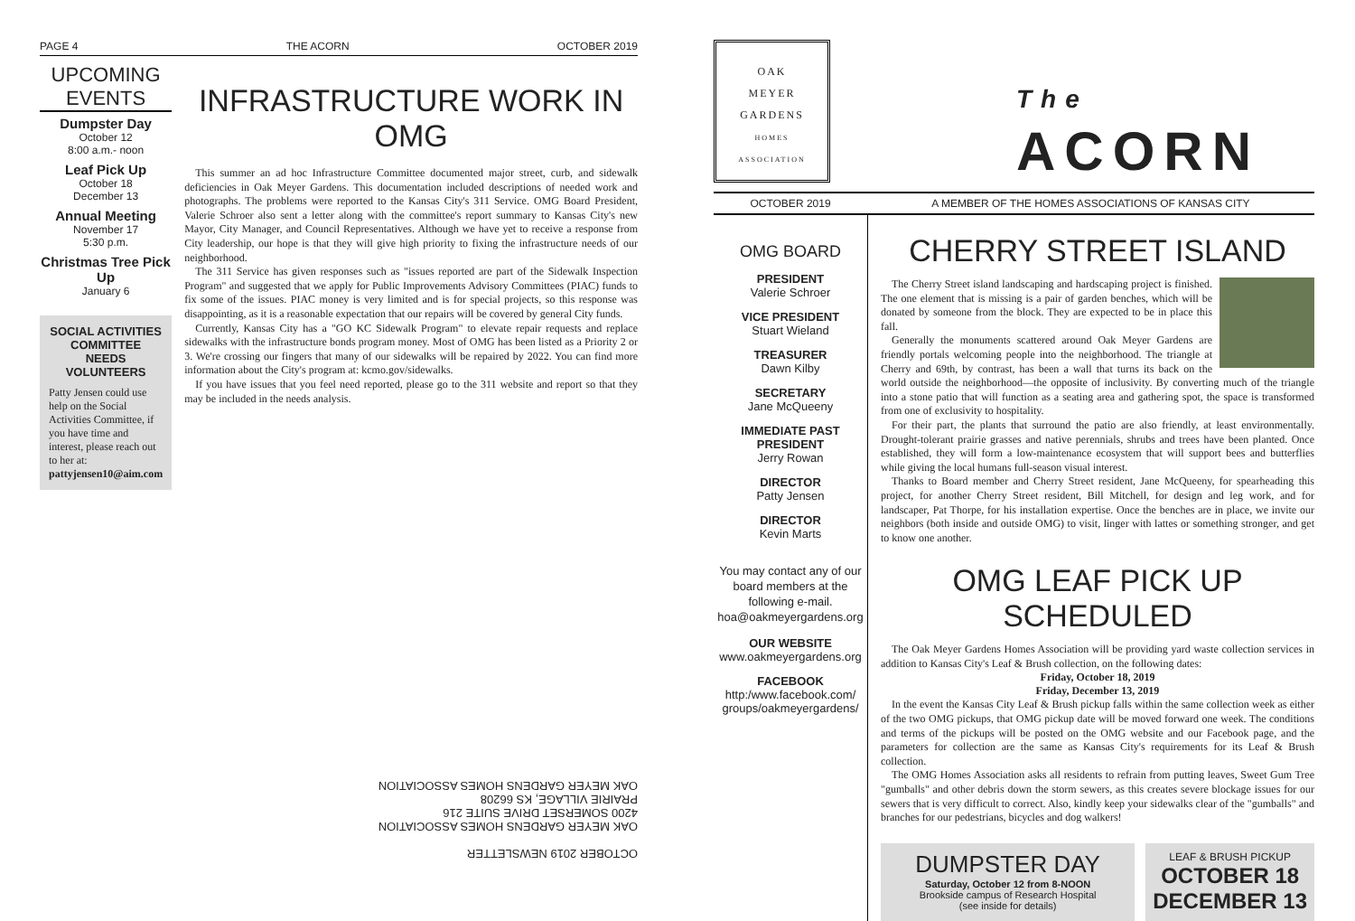PAGE 4 THE ACORN OCTOBER 2019
UPCOMING EVENTS
Dumpster Day
October 12
8:00 a.m.- noon
Leaf Pick Up
October 18
December 13
Annual Meeting
November 17
5:30 p.m.
Christmas Tree Pick Up
January 6
SOCIAL ACTIVITIES COMMITTEE NEEDS VOLUNTEERS
Patty Jensen could use help on the Social Activities Committee, if you have time and interest, please reach out to her at: pattyjensen10@aim.com
INFRASTRUCTURE WORK IN OMG
This summer an ad hoc Infrastructure Committee documented major street, curb, and sidewalk deficiencies in Oak Meyer Gardens. This documentation included descriptions of needed work and photographs. The problems were reported to the Kansas City's 311 Service. OMG Board President, Valerie Schroer also sent a letter along with the committee's report summary to Kansas City's new Mayor, City Manager, and Council Representatives. Although we have yet to receive a response from City leadership, our hope is that they will give high priority to fixing the infrastructure needs of our neighborhood.
The 311 Service has given responses such as "issues reported are part of the Sidewalk Inspection Program" and suggested that we apply for Public Improvements Advisory Committees (PIAC) funds to fix some of the issues. PIAC money is very limited and is for special projects, so this response was disappointing, as it is a reasonable expectation that our repairs will be covered by general City funds.
Currently, Kansas City has a "GO KC Sidewalk Program" to elevate repair requests and replace sidewalks with the infrastructure bonds program money. Most of OMG has been listed as a Priority 2 or 3. We're crossing our fingers that many of our sidewalks will be repaired by 2022. You can find more information about the City's program at: kcmo.gov/sidewalks.
If you have issues that you feel need reported, please go to the 311 website and report so that they may be included in the needs analysis.
OCTOBER 2019 NEWSLETTER
OAK MEYER GARDENS HOMES ASSOCIATION
4200 SOMERSET DRIVE SUITE 216
PRAIRIE VILLAGE, KS 66208
OAK MEYER GARDENS HOMES ASSOCIATION
OAK
MEYER
GARDENS
HOMES ASSOCIATION
The
ACORN
OCTOBER 2019 A MEMBER OF THE HOMES ASSOCIATIONS OF KANSAS CITY
OMG BOARD
PRESIDENT
Valerie Schroer
VICE PRESIDENT
Stuart Wieland
TREASURER
Dawn Kilby
SECRETARY
Jane McQueeny
IMMEDIATE PAST PRESIDENT
Jerry Rowan
DIRECTOR
Patty Jensen
DIRECTOR
Kevin Marts
You may contact any of our board members at the following e-mail. hoa@oakmeyergardens.org
OUR WEBSITE
www.oakmeyergardens.org
FACEBOOK
http:/www.facebook.com/ groups/oakmeyergardens/
CHERRY STREET ISLAND
The Cherry Street island landscaping and hardscaping project is finished. The one element that is missing is a pair of garden benches, which will be donated by someone from the block. They are expected to be in place this fall.
Generally the monuments scattered around Oak Meyer Gardens are friendly portals welcoming people into the neighborhood. The triangle at Cherry and 69th, by contrast, has been a wall that turns its back on the world outside the neighborhood—the opposite of inclusivity. By converting much of the triangle into a stone patio that will function as a seating area and gathering spot, the space is transformed from one of exclusivity to hospitality.
For their part, the plants that surround the patio are also friendly, at least environmentally. Drought-tolerant prairie grasses and native perennials, shrubs and trees have been planted. Once established, they will form a low-maintenance ecosystem that will support bees and butterflies while giving the local humans full-season visual interest.
Thanks to Board member and Cherry Street resident, Jane McQueeny, for spearheading this project, for another Cherry Street resident, Bill Mitchell, for design and leg work, and for landscaper, Pat Thorpe, for his installation expertise. Once the benches are in place, we invite our neighbors (both inside and outside OMG) to visit, linger with lattes or something stronger, and get to know one another.
OMG LEAF PICK UP SCHEDULED
The Oak Meyer Gardens Homes Association will be providing yard waste collection services in addition to Kansas City's Leaf & Brush collection, on the following dates:
Friday, October 18, 2019
Friday, December 13, 2019
In the event the Kansas City Leaf & Brush pickup falls within the same collection week as either of the two OMG pickups, that OMG pickup date will be moved forward one week. The conditions and terms of the pickups will be posted on the OMG website and our Facebook page, and the parameters for collection are the same as Kansas City's requirements for its Leaf & Brush collection.
The OMG Homes Association asks all residents to refrain from putting leaves, Sweet Gum Tree "gumballs" and other debris down the storm sewers, as this creates severe blockage issues for our sewers that is very difficult to correct. Also, kindly keep your sidewalks clear of the "gumballs" and branches for our pedestrians, bicycles and dog walkers!
DUMPSTER DAY
Saturday, October 12 from 8-NOON
Brookside campus of Research Hospital
(see inside for details)
LEAF & BRUSH PICKUP
OCTOBER 18
DECEMBER 13